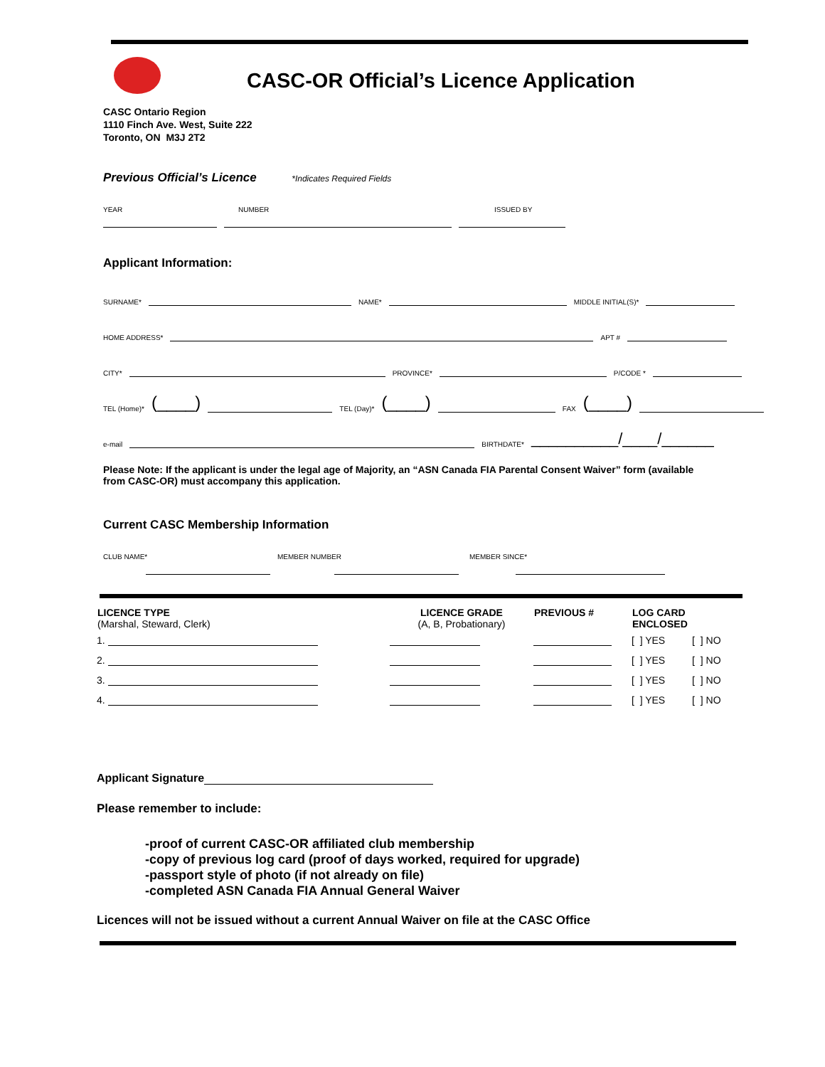CASC-OR Official’s Licence Application
CASC Ontario Region
1110 Finch Ave. West, Suite 222
Toronto, ON M3J 2T2
Previous Official’s Licence
*Indicates Required Fields
YEAR NUMBER ISSUED BY
Applicant Information:
SURNAME* NAME* MIDDLE INITIAL(S)*
HOME ADDRESS* APT #
CITY* PROVINCE* P/CODE *
TEL (Home)* (____) TEL (Day)* (____) FAX (____)
e-mail BIRTHDATE* __________/____/______
Please Note: If the applicant is under the legal age of Majority, an “ASN Canada FIA Parental Consent Waiver” form (available from CASC-OR) must accompany this application.
Current CASC Membership Information
CLUB NAME* MEMBER NUMBER MEMBER SINCE*
| LICENCE TYPE (Marshal, Steward, Clerk) | LICENCE GRADE (A, B, Probationary) | PREVIOUS # | LOG CARD ENCLOSED | |
| --- | --- | --- | --- | --- |
| 1. | | | [ ] YES | [ ] NO |
| 2. | | | [ ] YES | [ ] NO |
| 3. | | | [ ] YES | [ ] NO |
| 4. | | | [ ] YES | [ ] NO |
Applicant Signature
Please remember to include:
-proof of current CASC-OR affiliated club membership
-copy of previous log card (proof of days worked, required for upgrade)
-passport style of photo (if not already on file)
-completed ASN Canada FIA Annual General Waiver
Licences will not be issued without a current Annual Waiver on file at the CASC Office